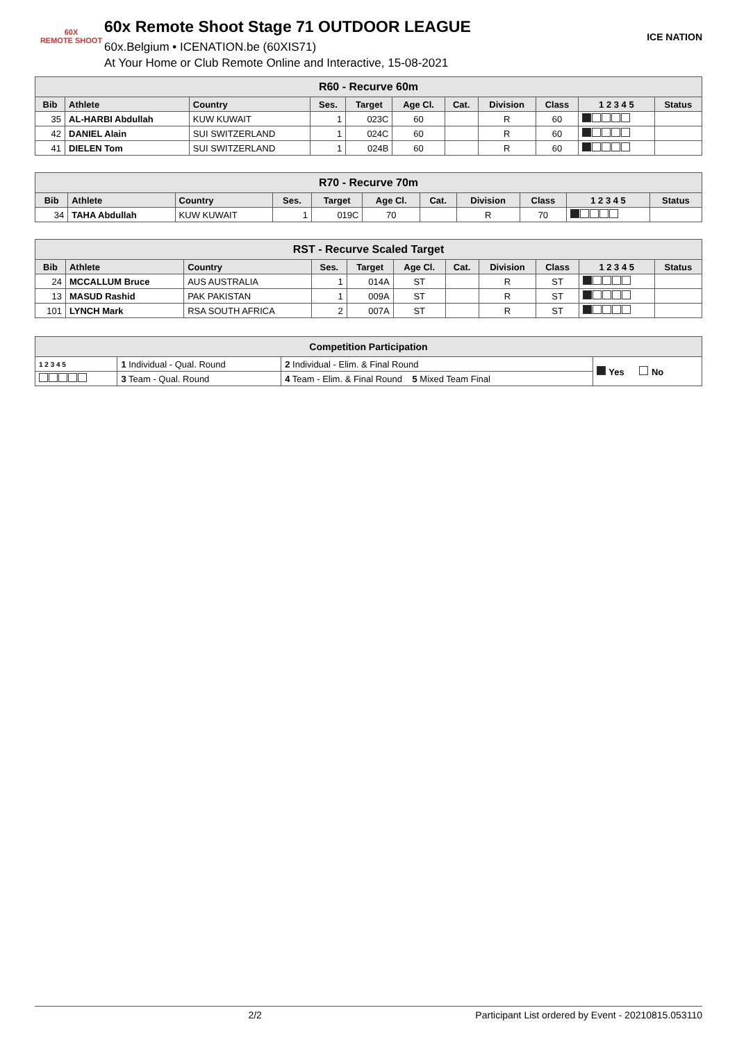60X
REMOTE SHOOT
60x Remote Shoot Stage 71 OUTDOOR LEAGUE
60x.Belgium • ICENATION.be (60XIS71)
At Your Home or Club Remote Online and Interactive, 15-08-2021
ICE NATION
| R60 - Recurve 60m | | | | | | | | | | |
| Bib | Athlete | Country | Ses. | Target | Age Cl. | Cat. | Division | Class | 1 2 3 4 5 | Status |
| 35 | AL-HARBI Abdullah | KUW KUWAIT | 1 | 023C | 60 | | R | 60 | | |
| 42 | DANIEL Alain | SUI SWITZERLAND | 1 | 024C | 60 | | R | 60 | | |
| 41 | DIELEN Tom | SUI SWITZERLAND | 1 | 024B | 60 | | R | 60 | | |
| R70 - Recurve 70m | | | | | | | | | | |
| Bib | Athlete | Country | Ses. | Target | Age Cl. | Cat. | Division | Class | 1 2 3 4 5 | Status |
| 34 | TAHA Abdullah | KUW KUWAIT | 1 | 019C | 70 | | R | 70 | | |
| RST - Recurve Scaled Target | | | | | | | | | | |
| Bib | Athlete | Country | Ses. | Target | Age Cl. | Cat. | Division | Class | 1 2 3 4 5 | Status |
| 24 | MCCALLUM Bruce | AUS AUSTRALIA | 1 | 014A | ST | | R | ST | | |
| 13 | MASUD Rashid | PAK PAKISTAN | 1 | 009A | ST | | R | ST | | |
| 101 | LYNCH Mark | RSA SOUTH AFRICA | 2 | 007A | ST | | R | ST | | |
| Competition Participation | | | |
| 1 2 3 4 5 | 1 Individual - Qual. Round | 2 Individual - Elim. & Final Round | Yes No |
| | 3 Team - Qual. Round | 4 Team - Elim. & Final Round 5 Mixed Team Final | |
2/2 Participant List ordered by Event - 20210815.053110